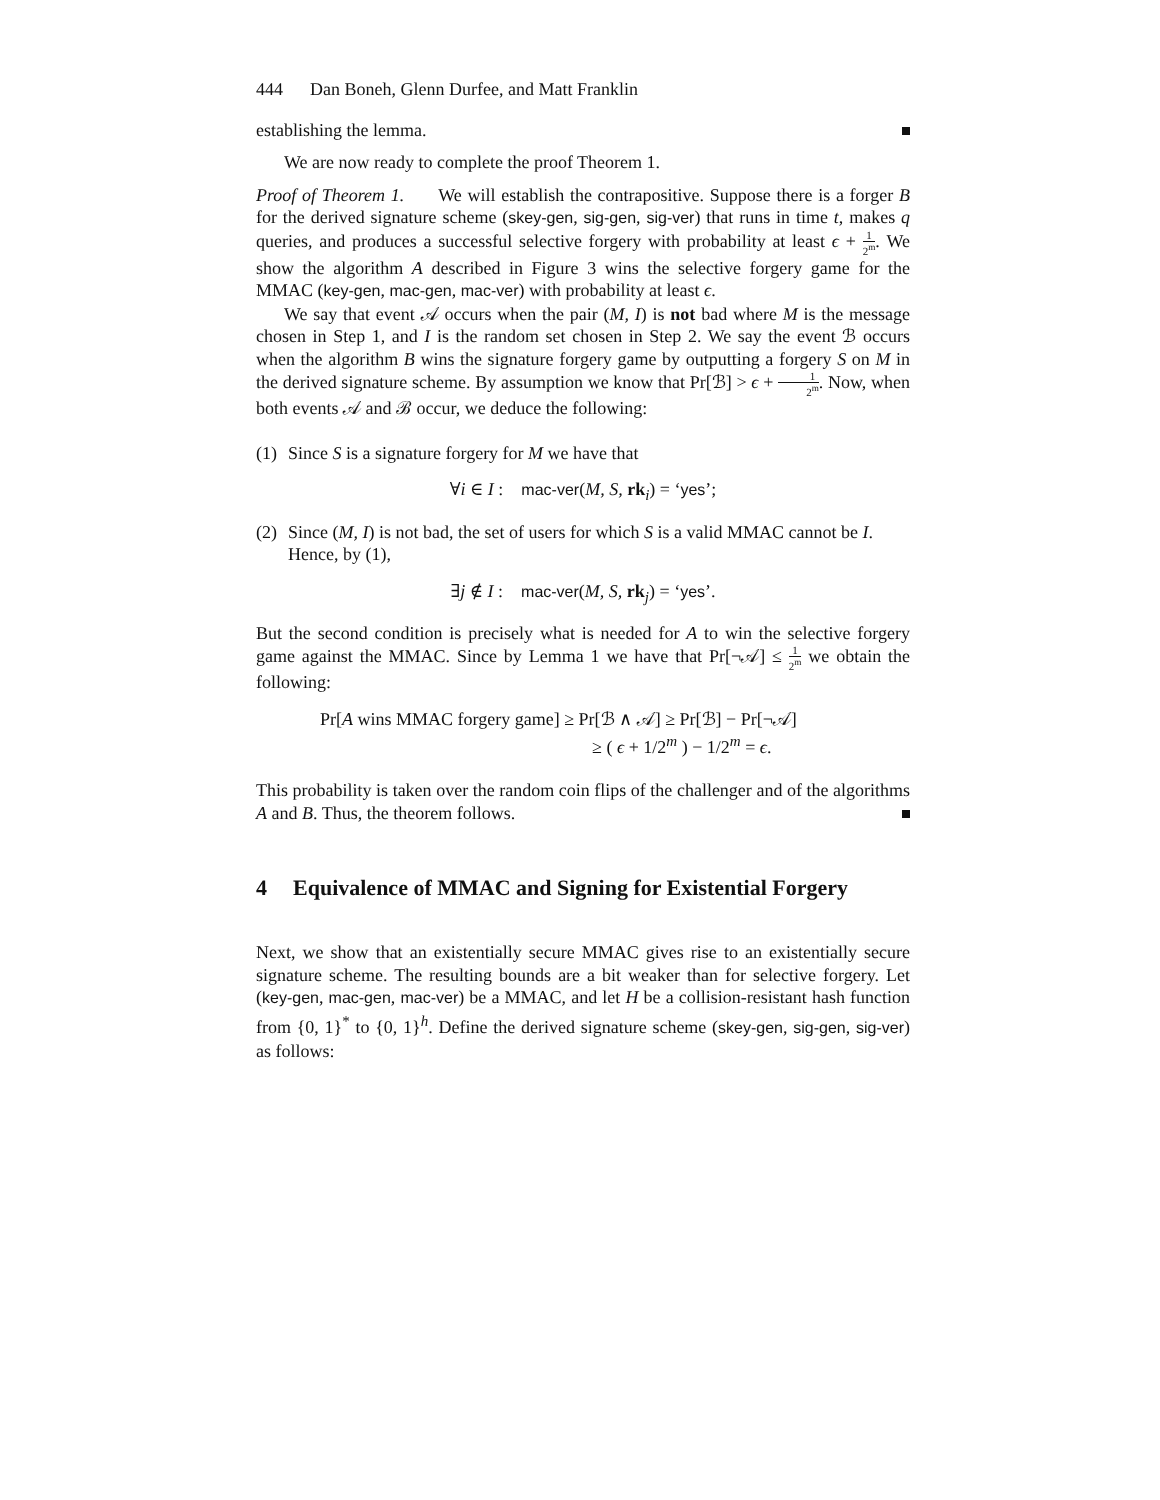444 Dan Boneh, Glenn Durfee, and Matt Franklin
establishing the lemma.
We are now ready to complete the proof Theorem 1.
Proof of Theorem 1. We will establish the contrapositive. Suppose there is a forger B for the derived signature scheme (skey-gen, sig-gen, sig-ver) that runs in time t, makes q queries, and produces a successful selective forgery with probability at least ϵ + 1 2<sup>m</sup>. We show the algorithm A described in Figure 3 wins the selective forgery game for the MMAC (key-gen, mac-gen, mac-ver) with probability at least ϵ.
We say that event 𝒜 occurs when the pair (M, I) is not bad where M is the message chosen in Step 1, and I is the random set chosen in Step 2. We say the event ℬ occurs when the algorithm B wins the signature forgery game by outputting a forgery S on M in the derived signature scheme. By assumption we know that Pr[ℬ] > ϵ + 1 2<sup>m</sup>. Now, when both events 𝒜 and ℬ occur, we deduce the following:
(1)
Since S is a signature forgery for M we have that
∀i ∈ I : mac-ver(M, S, rk<sub>i</sub>) = ‘yes’;
(2)
Since (M, I) is not bad, the set of users for which S is a valid MMAC cannot be I. Hence, by (1),
∃j ∉ I : mac-ver(M, S, rk<sub>j</sub>) = ‘yes’.
But the second condition is precisely what is needed for A to win the selective forgery game against the MMAC. Since by Lemma 1 we have that Pr[¬𝒜] ≤ 1 2<sup>m</sup> we obtain the following:
Pr[A wins MMAC forgery game] ≥ Pr[ℬ ∧ 𝒜] ≥ Pr[ℬ] − Pr[¬𝒜]
≥ ( ϵ + 1/2<sup>m</sup> ) − 1/2<sup>m</sup> = ϵ.
This probability is taken over the random coin flips of the challenger and of the algorithms A and B. Thus, the theorem follows.
4 Equivalence of MMAC and Signing for Existential Forgery
Next, we show that an existentially secure MMAC gives rise to an existentially secure signature scheme. The resulting bounds are a bit weaker than for selective forgery. Let (key-gen, mac-gen, mac-ver) be a MMAC, and let H be a collision-resistant hash function from {0, 1}<sup>*</sup> to {0, 1}<sup>h</sup>. Define the derived signature scheme (skey-gen, sig-gen, sig-ver) as follows: